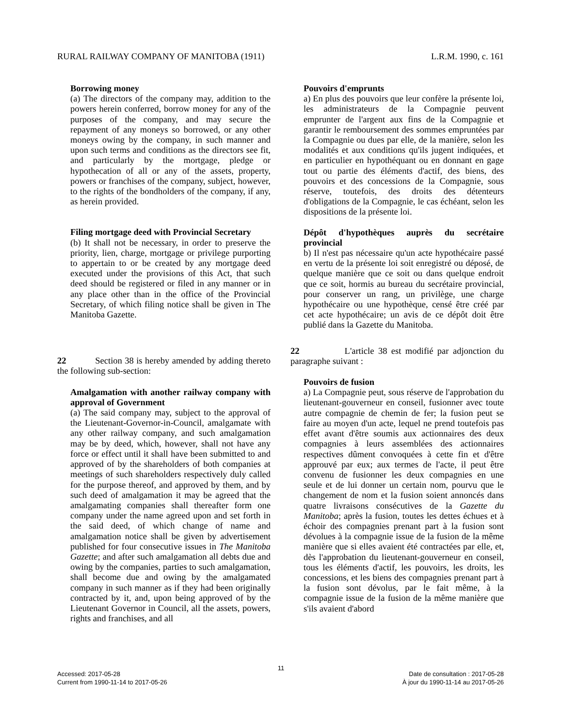RURAL RAILWAY COMPANY OF MANITOBA (1911) L.R.M. 1990, c. 161
Borrowing money
(a) The directors of the company may, addition to the powers herein conferred, borrow money for any of the purposes of the company, and may secure the repayment of any moneys so borrowed, or any other moneys owing by the company, in such manner and upon such terms and conditions as the directors see fit, and particularly by the mortgage, pledge or hypothecation of all or any of the assets, property, powers or franchises of the company, subject, however, to the rights of the bondholders of the company, if any, as herein provided.
Filing mortgage deed with Provincial Secretary
(b) It shall not be necessary, in order to preserve the priority, lien, charge, mortgage or privilege purporting to appertain to or be created by any mortgage deed executed under the provisions of this Act, that such deed should be registered or filed in any manner or in any place other than in the office of the Provincial Secretary, of which filing notice shall be given in The Manitoba Gazette.
22 Section 38 is hereby amended by adding thereto the following sub-section:
Amalgamation with another railway company with approval of Government
(a) The said company may, subject to the approval of the Lieutenant-Governor-in-Council, amalgamate with any other railway company, and such amalgamation may be by deed, which, however, shall not have any force or effect until it shall have been submitted to and approved of by the shareholders of both companies at meetings of such shareholders respectively duly called for the purpose thereof, and approved by them, and by such deed of amalgamation it may be agreed that the amalgamating companies shall thereafter form one company under the name agreed upon and set forth in the said deed, of which change of name and amalgamation notice shall be given by advertisement published for four consecutive issues in The Manitoba Gazette; and after such amalgamation all debts due and owing by the companies, parties to such amalgamation, shall become due and owing by the amalgamated company in such manner as if they had been originally contracted by it, and, upon being approved of by the Lieutenant Governor in Council, all the assets, powers, rights and franchises, and all
Pouvoirs d'emprunts
a) En plus des pouvoirs que leur confère la présente loi, les administrateurs de la Compagnie peuvent emprunter de l'argent aux fins de la Compagnie et garantir le remboursement des sommes empruntées par la Compagnie ou dues par elle, de la manière, selon les modalités et aux conditions qu'ils jugent indiquées, et en particulier en hypothéquant ou en donnant en gage tout ou partie des éléments d'actif, des biens, des pouvoirs et des concessions de la Compagnie, sous réserve, toutefois, des droits des détenteurs d'obligations de la Compagnie, le cas échéant, selon les dispositions de la présente loi.
Dépôt d'hypothèques auprès du secrétaire provincial
b) Il n'est pas nécessaire qu'un acte hypothécaire passé en vertu de la présente loi soit enregistré ou déposé, de quelque manière que ce soit ou dans quelque endroit que ce soit, hormis au bureau du secrétaire provincial, pour conserver un rang, un privilège, une charge hypothécaire ou une hypothèque, censé être créé par cet acte hypothécaire; un avis de ce dépôt doit être publié dans la Gazette du Manitoba.
22 L'article 38 est modifié par adjonction du paragraphe suivant :
Pouvoirs de fusion
a) La Compagnie peut, sous réserve de l'approbation du lieutenant-gouverneur en conseil, fusionner avec toute autre compagnie de chemin de fer; la fusion peut se faire au moyen d'un acte, lequel ne prend toutefois pas effet avant d'être soumis aux actionnaires des deux compagnies à leurs assemblées des actionnaires respectives dûment convoquées à cette fin et d'être approuvé par eux; aux termes de l'acte, il peut être convenu de fusionner les deux compagnies en une seule et de lui donner un certain nom, pourvu que le changement de nom et la fusion soient annoncés dans quatre livraisons consécutives de la Gazette du Manitoba; après la fusion, toutes les dettes échues et à échoir des compagnies prenant part à la fusion sont dévolues à la compagnie issue de la fusion de la même manière que si elles avaient été contractées par elle, et, dès l'approbation du lieutenant-gouverneur en conseil, tous les éléments d'actif, les pouvoirs, les droits, les concessions, et les biens des compagnies prenant part à la fusion sont dévolus, par le fait même, à la compagnie issue de la fusion de la même manière que s'ils avaient d'abord
11
Accessed: 2017-05-28
Current from 1990-11-14 to 2017-05-26
Date de consultation : 2017-05-28
À jour du 1990-11-14 au 2017-05-26